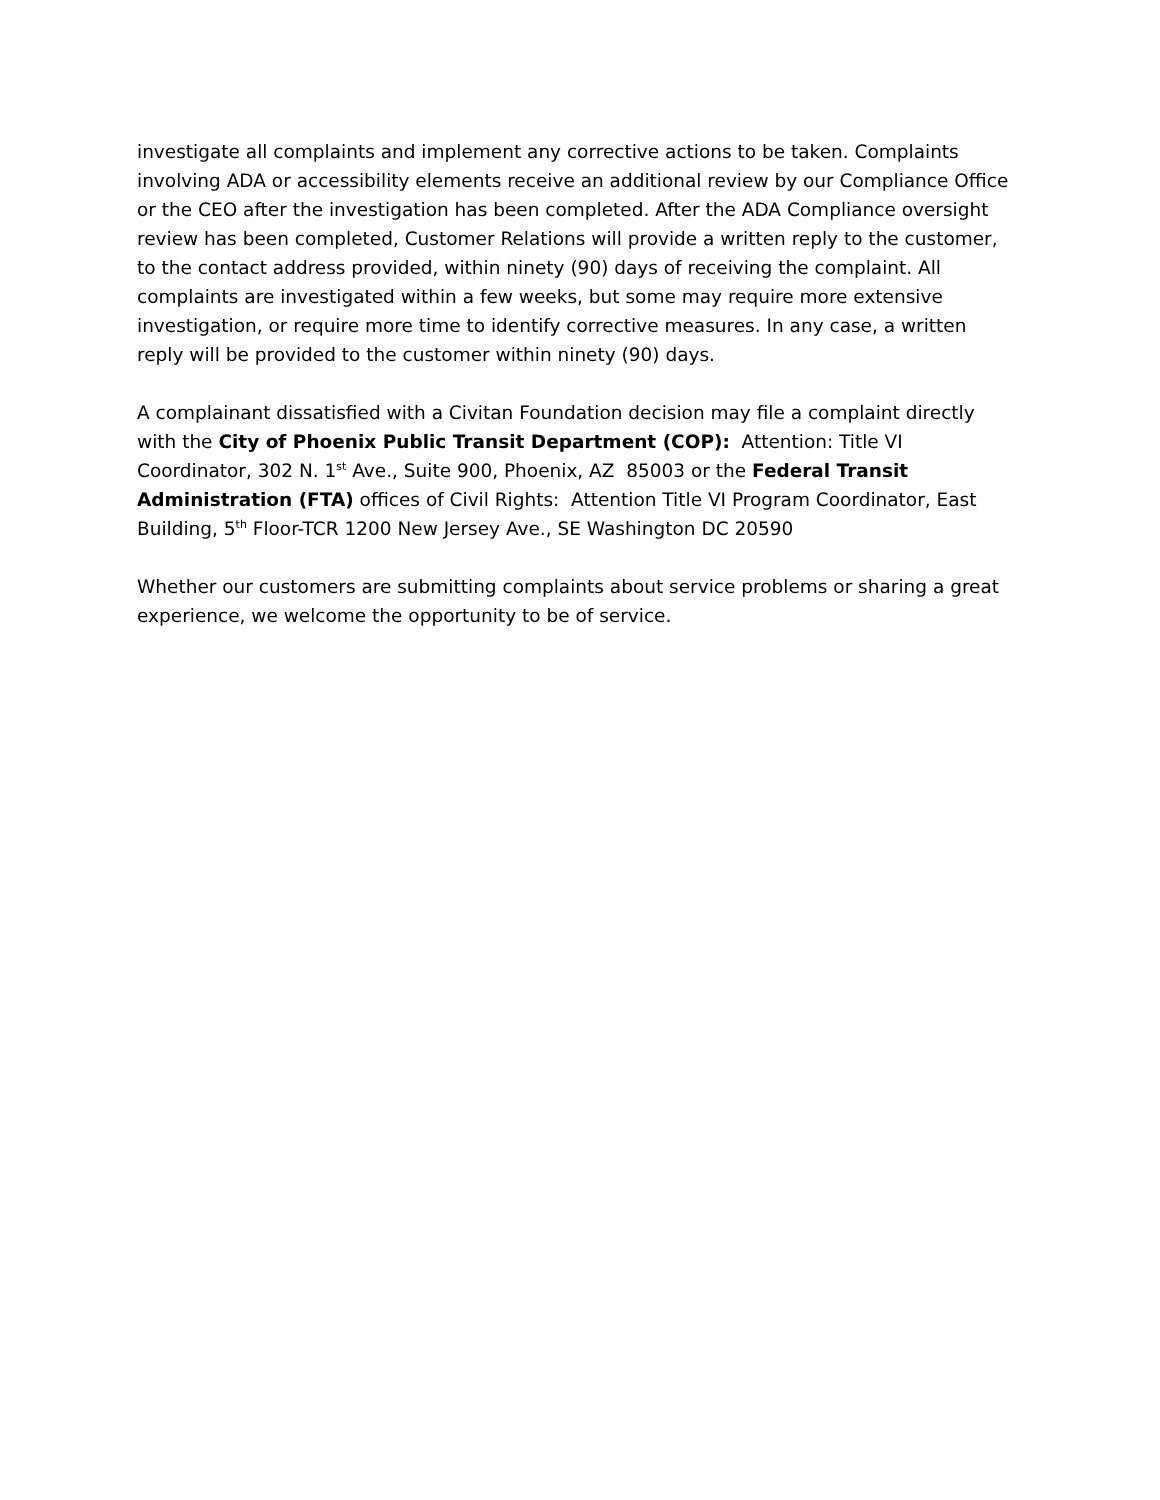investigate all complaints and implement any corrective actions to be taken. Complaints involving ADA or accessibility elements receive an additional review by our Compliance Office or the CEO after the investigation has been completed. After the ADA Compliance oversight review has been completed, Customer Relations will provide a written reply to the customer, to the contact address provided, within ninety (90) days of receiving the complaint. All complaints are investigated within a few weeks, but some may require more extensive investigation, or require more time to identify corrective measures. In any case, a written reply will be provided to the customer within ninety (90) days.
A complainant dissatisfied with a Civitan Foundation decision may file a complaint directly with the City of Phoenix Public Transit Department (COP): Attention: Title VI Coordinator, 302 N. 1<sup>st</sup> Ave., Suite 900, Phoenix, AZ 85003 or the Federal Transit Administration (FTA) offices of Civil Rights: Attention Title VI Program Coordinator, East Building, 5<sup>th</sup> Floor-TCR 1200 New Jersey Ave., SE Washington DC 20590
Whether our customers are submitting complaints about service problems or sharing a great experience, we welcome the opportunity to be of service.